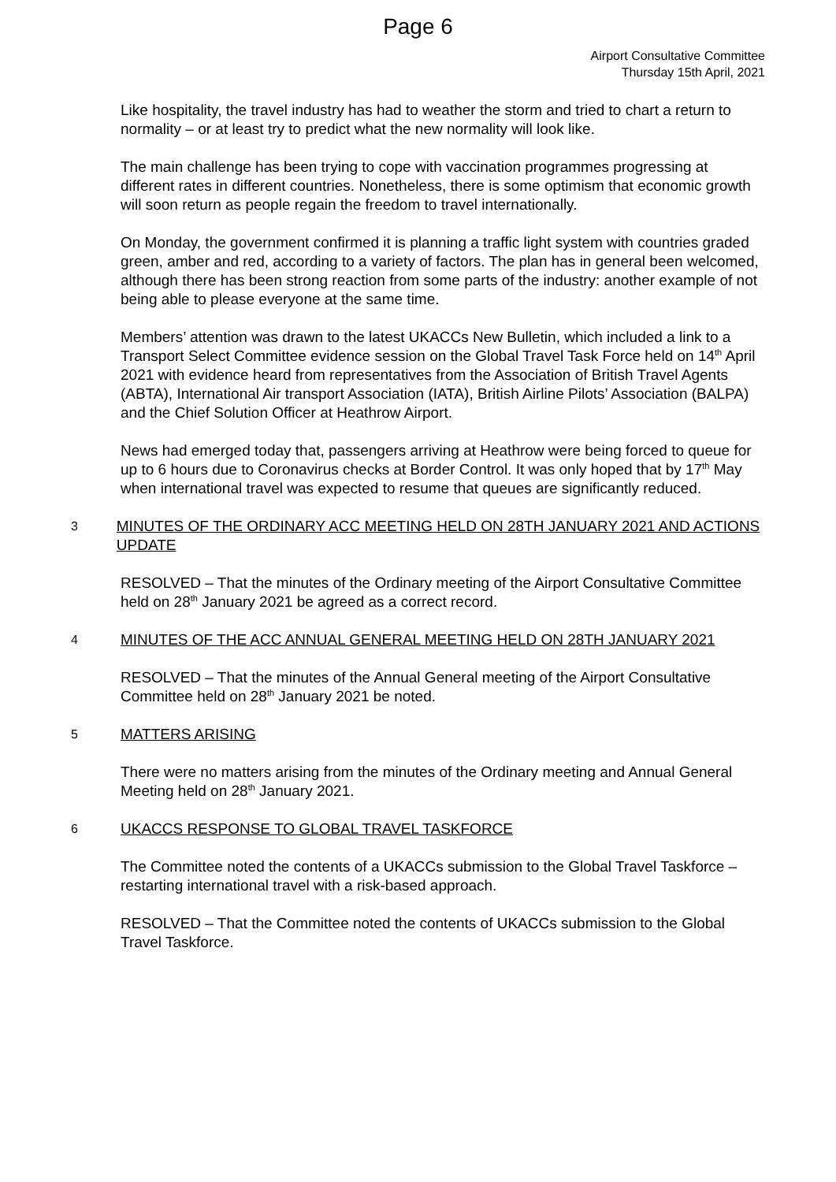Page 6
Airport Consultative Committee
Thursday 15th April, 2021
Like hospitality, the travel industry has had to weather the storm and tried to chart a return to normality – or at least try to predict what the new normality will look like.
The main challenge has been trying to cope with vaccination programmes progressing at different rates in different countries. Nonetheless, there is some optimism that economic growth will soon return as people regain the freedom to travel internationally.
On Monday, the government confirmed it is planning a traffic light system with countries graded green, amber and red, according to a variety of factors. The plan has in general been welcomed, although there has been strong reaction from some parts of the industry: another example of not being able to please everyone at the same time.
Members’ attention was drawn to the latest UKACCs New Bulletin, which included a link to a Transport Select Committee evidence session on the Global Travel Task Force held on 14<sup>th</sup> April 2021 with evidence heard from representatives from the Association of British Travel Agents (ABTA), International Air transport Association (IATA), British Airline Pilots’ Association (BALPA) and the Chief Solution Officer at Heathrow Airport.
News had emerged today that, passengers arriving at Heathrow were being forced to queue for up to 6 hours due to Coronavirus checks at Border Control. It was only hoped that by 17<sup>th</sup> May when international travel was expected to resume that queues are significantly reduced.
3 MINUTES OF THE ORDINARY ACC MEETING HELD ON 28TH JANUARY 2021 AND ACTIONS UPDATE
RESOLVED – That the minutes of the Ordinary meeting of the Airport Consultative Committee held on 28<sup>th</sup> January 2021 be agreed as a correct record.
4 MINUTES OF THE ACC ANNUAL GENERAL MEETING HELD ON 28TH JANUARY 2021
RESOLVED – That the minutes of the Annual General meeting of the Airport Consultative Committee held on 28<sup>th</sup> January 2021 be noted.
5 MATTERS ARISING
There were no matters arising from the minutes of the Ordinary meeting and Annual General Meeting held on 28<sup>th</sup> January 2021.
6 UKACCS RESPONSE TO GLOBAL TRAVEL TASKFORCE
The Committee noted the contents of a UKACCs submission to the Global Travel Taskforce – restarting international travel with a risk-based approach.
RESOLVED – That the Committee noted the contents of UKACCs submission to the Global Travel Taskforce.